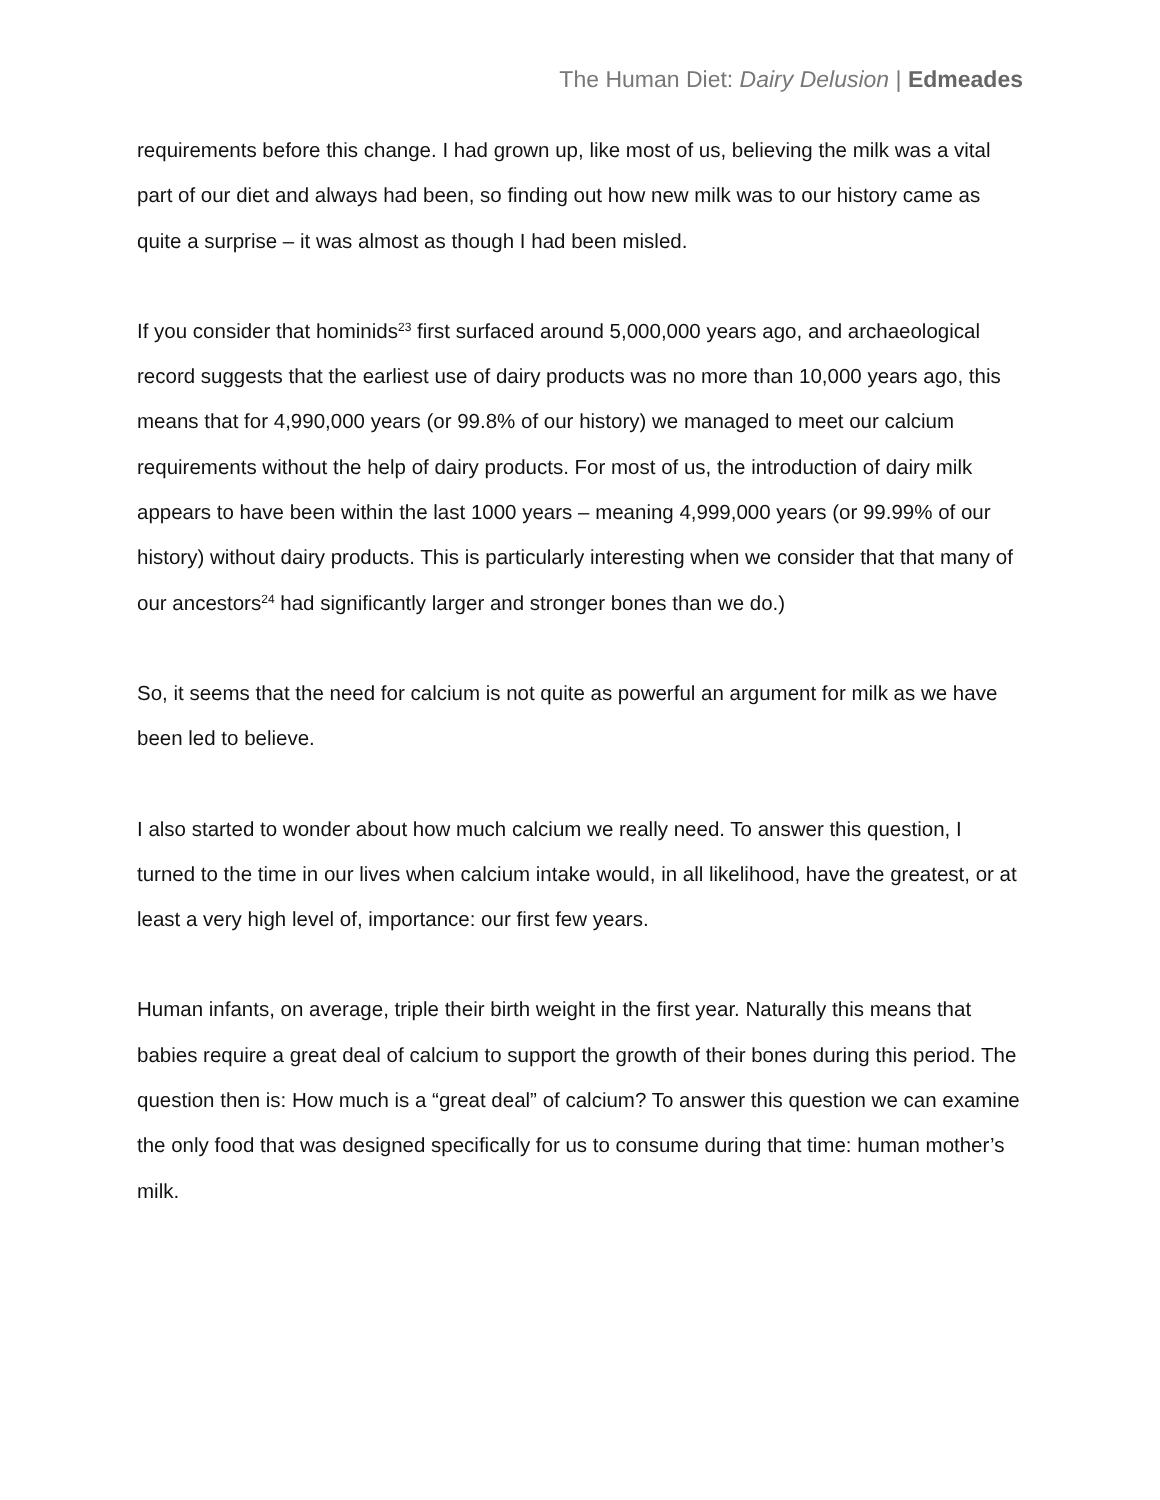The Human Diet: Dairy Delusion | Edmeades
requirements before this change. I had grown up, like most of us, believing the milk was a vital part of our diet and always had been, so finding out how new milk was to our history came as quite a surprise – it was almost as though I had been misled.
If you consider that hominids<sup>23</sup> first surfaced around 5,000,000 years ago, and archaeological record suggests that the earliest use of dairy products was no more than 10,000 years ago, this means that for 4,990,000 years (or 99.8% of our history) we managed to meet our calcium requirements without the help of dairy products. For most of us, the introduction of dairy milk appears to have been within the last 1000 years – meaning 4,999,000 years (or 99.99% of our history) without dairy products. This is particularly interesting when we consider that that many of our ancestors<sup>24</sup> had significantly larger and stronger bones than we do.)
So, it seems that the need for calcium is not quite as powerful an argument for milk as we have been led to believe.
I also started to wonder about how much calcium we really need. To answer this question, I turned to the time in our lives when calcium intake would, in all likelihood, have the greatest, or at least a very high level of, importance: our first few years.
Human infants, on average, triple their birth weight in the first year. Naturally this means that babies require a great deal of calcium to support the growth of their bones during this period. The question then is: How much is a “great deal” of calcium? To answer this question we can examine the only food that was designed specifically for us to consume during that time: human mother’s milk.